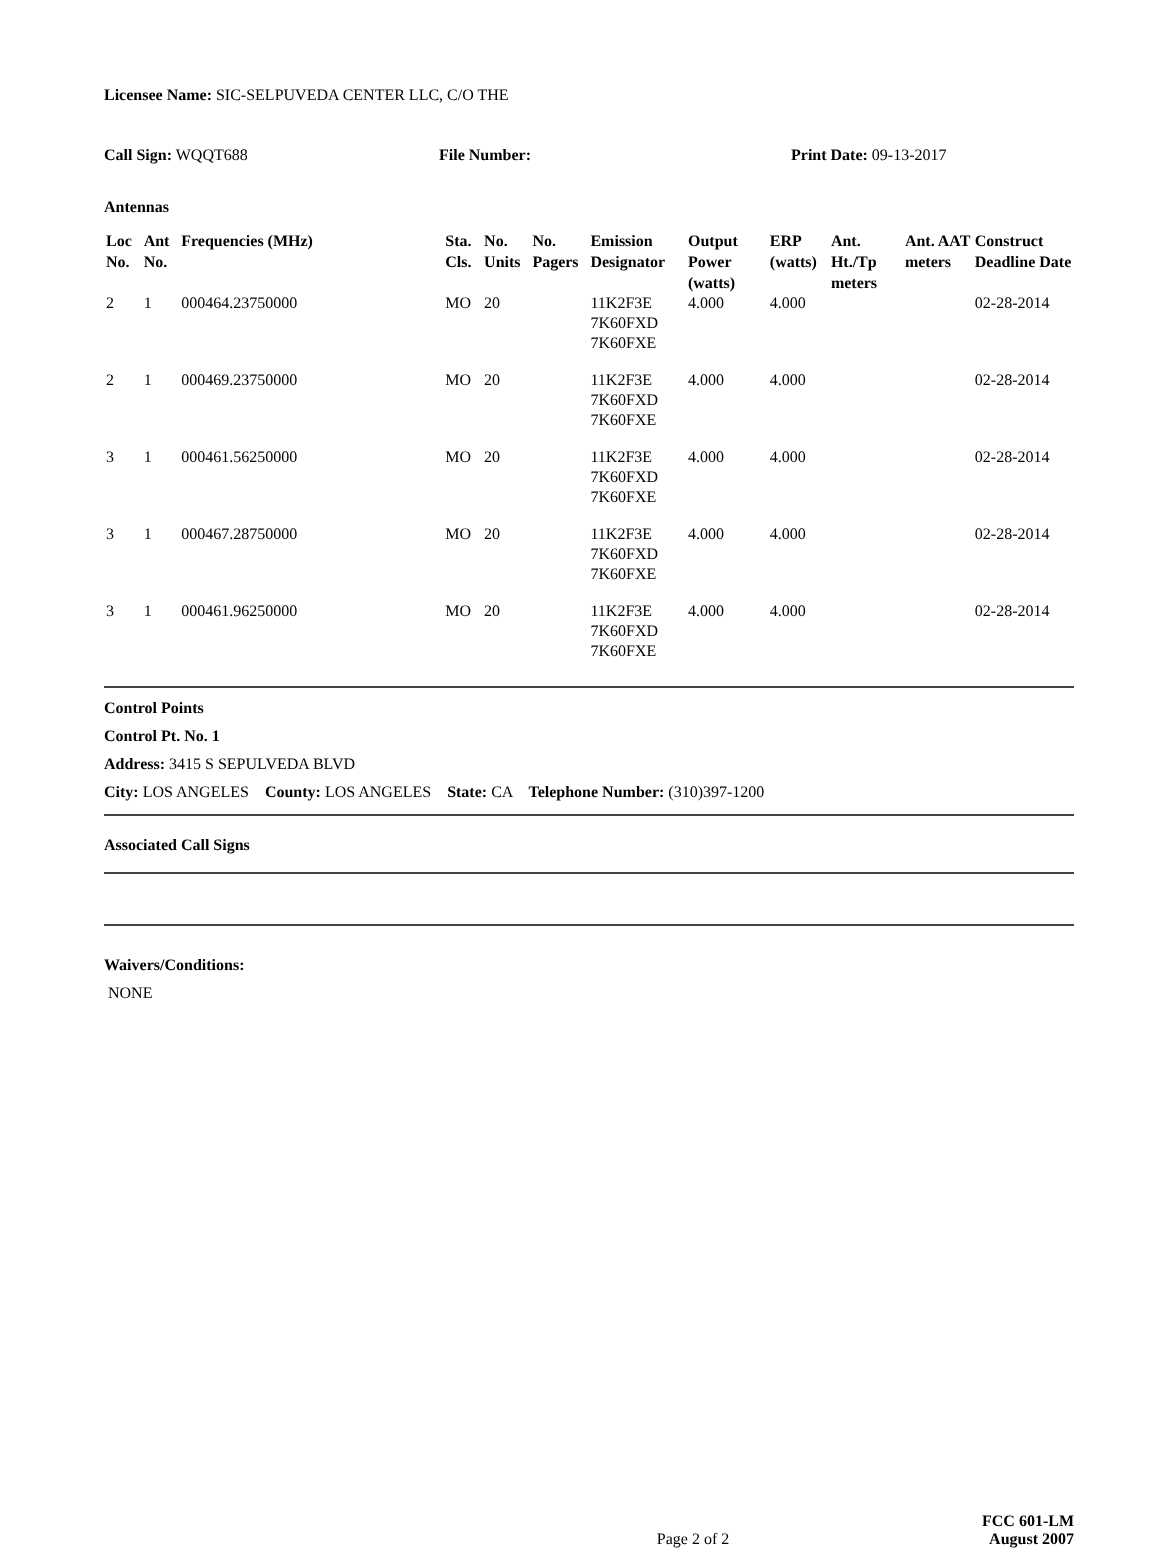Licensee Name: SIC-SELPUVEDA CENTER LLC, C/O THE
Call Sign: WQQT688 File Number: Print Date: 09-13-2017
Antennas
| Loc No. | Ant No. | Frequencies (MHz) | Sta. Cls. | No. Units | No. Pagers | Emission Designator | Output Power (watts) | ERP (watts) | Ant. Ht./Tp meters | Ant. AAT meters | Construct Deadline Date |
| --- | --- | --- | --- | --- | --- | --- | --- | --- | --- | --- | --- |
| 2 | 1 | 000464.23750000 | MO | 20 | | 11K2F3E 7K60FXD 7K60FXE | 4.000 | 4.000 | | | 02-28-2014 |
| 2 | 1 | 000469.23750000 | MO | 20 | | 11K2F3E 7K60FXD 7K60FXE | 4.000 | 4.000 | | | 02-28-2014 |
| 3 | 1 | 000461.56250000 | MO | 20 | | 11K2F3E 7K60FXD 7K60FXE | 4.000 | 4.000 | | | 02-28-2014 |
| 3 | 1 | 000467.28750000 | MO | 20 | | 11K2F3E 7K60FXD 7K60FXE | 4.000 | 4.000 | | | 02-28-2014 |
| 3 | 1 | 000461.96250000 | MO | 20 | | 11K2F3E 7K60FXD 7K60FXE | 4.000 | 4.000 | | | 02-28-2014 |
Control Points
Control Pt. No. 1
Address: 3415 S SEPULVEDA BLVD
City: LOS ANGELES County: LOS ANGELES State: CA Telephone Number: (310)397-1200
Associated Call Signs
Waivers/Conditions:
NONE
Page 2 of 2
FCC 601-LM
August 2007